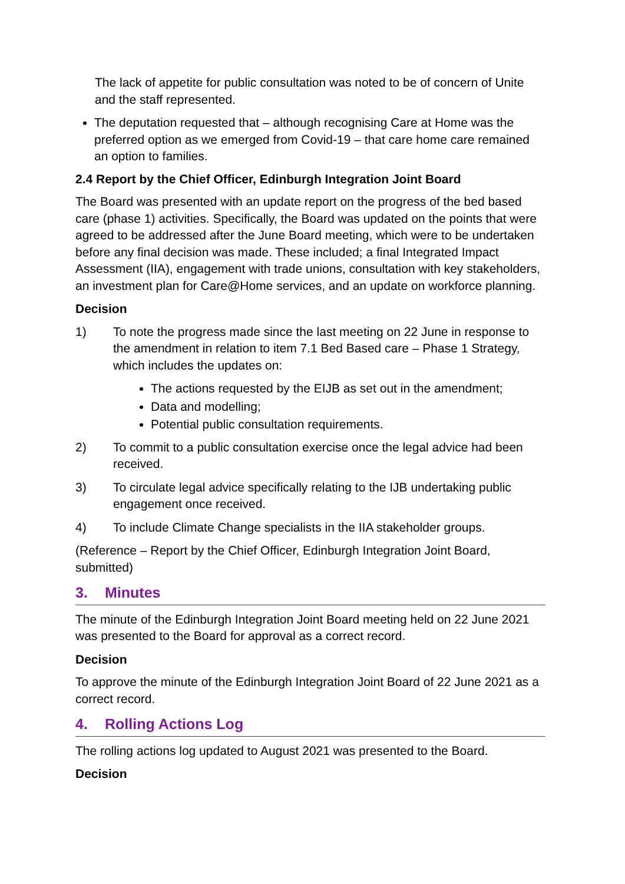The lack of appetite for public consultation was noted to be of concern of Unite and the staff represented.
The deputation requested that – although recognising Care at Home was the preferred option as we emerged from Covid-19 – that care home care remained an option to families.
2.4 Report by the Chief Officer, Edinburgh Integration Joint Board
The Board was presented with an update report on the progress of the bed based care (phase 1) activities. Specifically, the Board was updated on the points that were agreed to be addressed after the June Board meeting, which were to be undertaken before any final decision was made. These included; a final Integrated Impact Assessment (IIA), engagement with trade unions, consultation with key stakeholders, an investment plan for Care@Home services, and an update on workforce planning.
Decision
1) To note the progress made since the last meeting on 22 June in response to the amendment in relation to item 7.1 Bed Based care – Phase 1 Strategy, which includes the updates on:
The actions requested by the EIJB as set out in the amendment;
Data and modelling;
Potential public consultation requirements.
2) To commit to a public consultation exercise once the legal advice had been received.
3) To circulate legal advice specifically relating to the IJB undertaking public engagement once received.
4) To include Climate Change specialists in the IIA stakeholder groups.
(Reference – Report by the Chief Officer, Edinburgh Integration Joint Board, submitted)
3. Minutes
The minute of the Edinburgh Integration Joint Board meeting held on 22 June 2021 was presented to the Board for approval as a correct record.
Decision
To approve the minute of the Edinburgh Integration Joint Board of 22 June 2021 as a correct record.
4. Rolling Actions Log
The rolling actions log updated to August 2021 was presented to the Board.
Decision